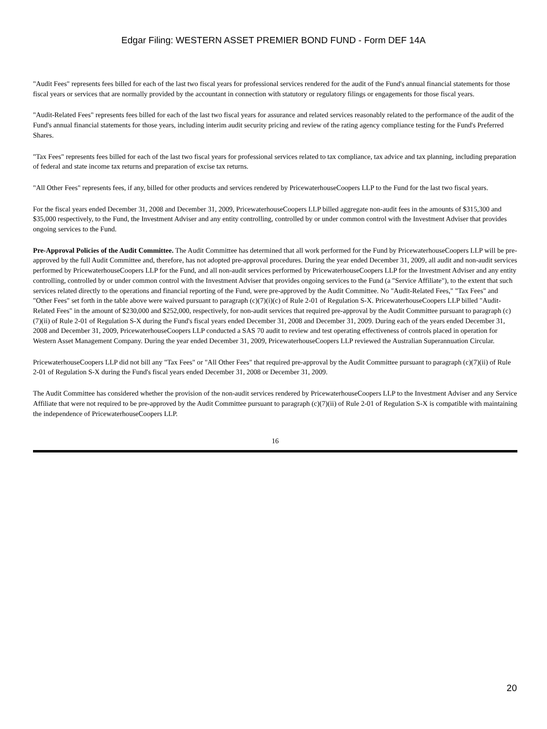Edgar Filing: WESTERN ASSET PREMIER BOND FUND - Form DEF 14A
"Audit Fees" represents fees billed for each of the last two fiscal years for professional services rendered for the audit of the Fund's annual financial statements for those fiscal years or services that are normally provided by the accountant in connection with statutory or regulatory filings or engagements for those fiscal years.
"Audit-Related Fees" represents fees billed for each of the last two fiscal years for assurance and related services reasonably related to the performance of the audit of the Fund's annual financial statements for those years, including interim audit security pricing and review of the rating agency compliance testing for the Fund's Preferred Shares.
"Tax Fees" represents fees billed for each of the last two fiscal years for professional services related to tax compliance, tax advice and tax planning, including preparation of federal and state income tax returns and preparation of excise tax returns.
"All Other Fees" represents fees, if any, billed for other products and services rendered by PricewaterhouseCoopers LLP to the Fund for the last two fiscal years.
For the fiscal years ended December 31, 2008 and December 31, 2009, PricewaterhouseCoopers LLP billed aggregate non-audit fees in the amounts of $315,300 and $35,000 respectively, to the Fund, the Investment Adviser and any entity controlling, controlled by or under common control with the Investment Adviser that provides ongoing services to the Fund.
Pre-Approval Policies of the Audit Committee. The Audit Committee has determined that all work performed for the Fund by PricewaterhouseCoopers LLP will be pre-approved by the full Audit Committee and, therefore, has not adopted pre-approval procedures. During the year ended December 31, 2009, all audit and non-audit services performed by PricewaterhouseCoopers LLP for the Fund, and all non-audit services performed by PricewaterhouseCoopers LLP for the Investment Adviser and any entity controlling, controlled by or under common control with the Investment Adviser that provides ongoing services to the Fund (a "Service Affiliate"), to the extent that such services related directly to the operations and financial reporting of the Fund, were pre-approved by the Audit Committee. No "Audit-Related Fees," "Tax Fees" and "Other Fees" set forth in the table above were waived pursuant to paragraph (c)(7)(i)(c) of Rule 2-01 of Regulation S-X. PricewaterhouseCoopers LLP billed "Audit-Related Fees" in the amount of $230,000 and $252,000, respectively, for non-audit services that required pre-approval by the Audit Committee pursuant to paragraph (c)(7)(ii) of Rule 2-01 of Regulation S-X during the Fund's fiscal years ended December 31, 2008 and December 31, 2009. During each of the years ended December 31, 2008 and December 31, 2009, PricewaterhouseCoopers LLP conducted a SAS 70 audit to review and test operating effectiveness of controls placed in operation for Western Asset Management Company. During the year ended December 31, 2009, PricewaterhouseCoopers LLP reviewed the Australian Superannuation Circular.
PricewaterhouseCoopers LLP did not bill any "Tax Fees" or "All Other Fees" that required pre-approval by the Audit Committee pursuant to paragraph (c)(7)(ii) of Rule 2-01 of Regulation S-X during the Fund's fiscal years ended December 31, 2008 or December 31, 2009.
The Audit Committee has considered whether the provision of the non-audit services rendered by PricewaterhouseCoopers LLP to the Investment Adviser and any Service Affiliate that were not required to be pre-approved by the Audit Committee pursuant to paragraph (c)(7)(ii) of Rule 2-01 of Regulation S-X is compatible with maintaining the independence of PricewaterhouseCoopers LLP.
16
20